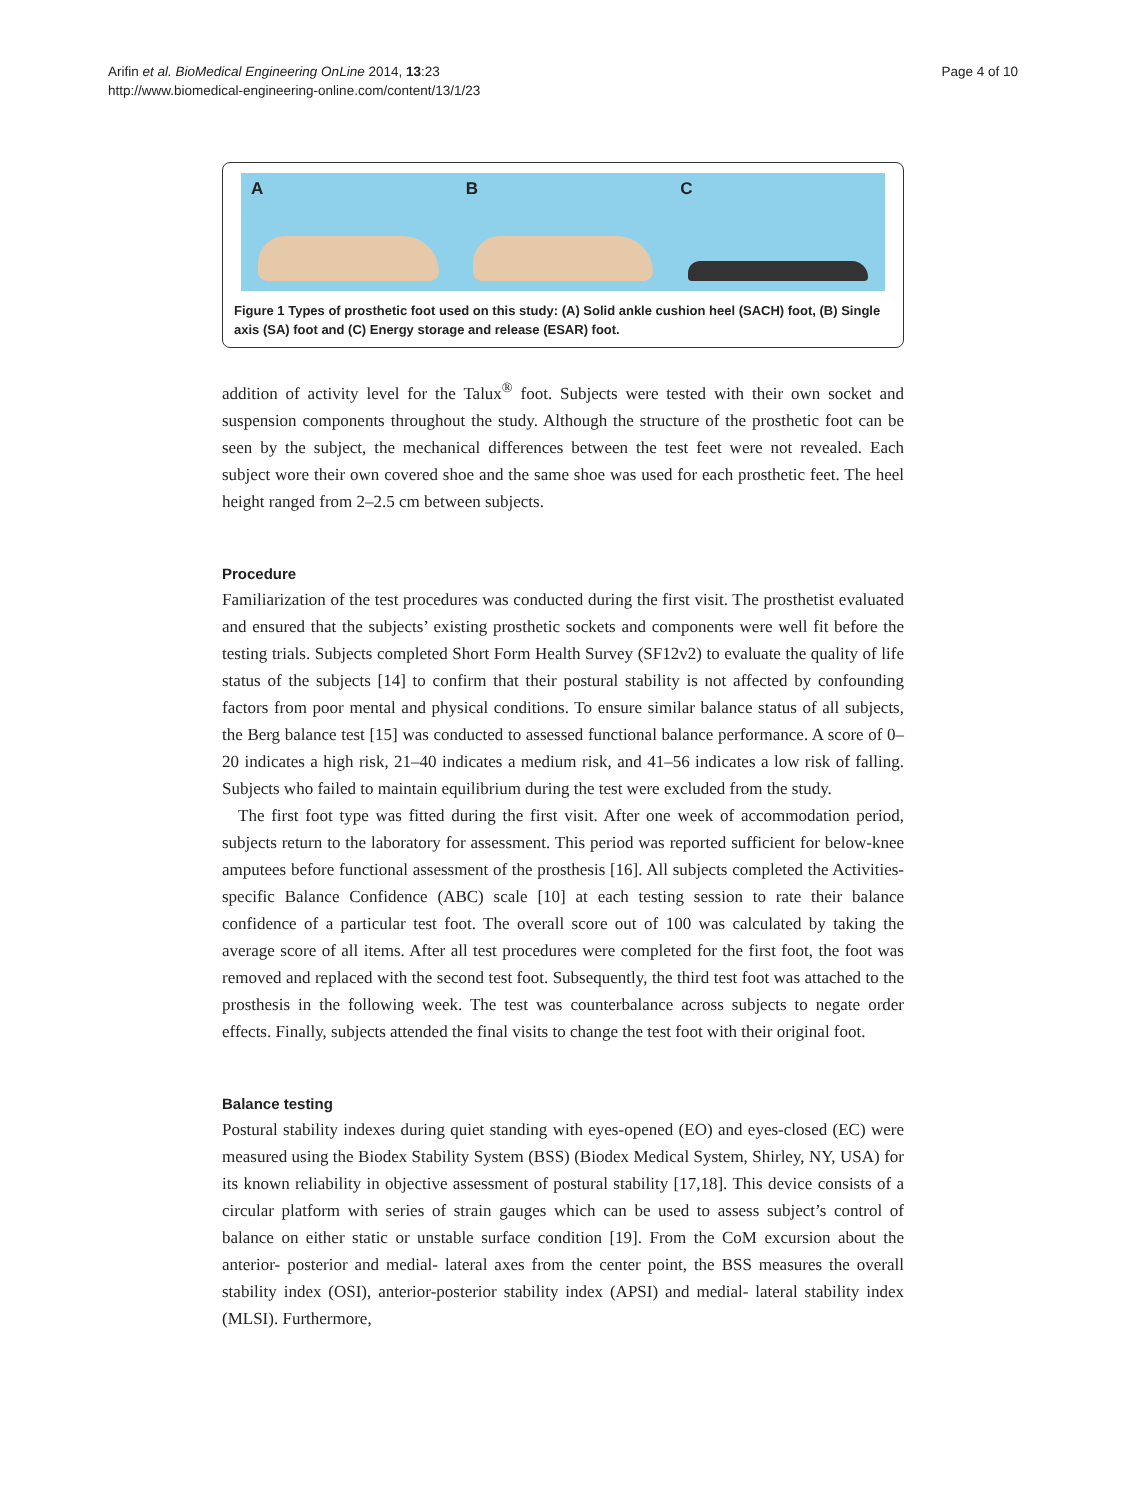Arifin et al. BioMedical Engineering OnLine 2014, 13:23
http://www.biomedical-engineering-online.com/content/13/1/23
Page 4 of 10
A B C
Figure 1 Types of prosthetic foot used on this study: (A) Solid ankle cushion heel (SACH) foot, (B) Single axis (SA) foot and (C) Energy storage and release (ESAR) foot.
addition of activity level for the Talux<sup>®</sup> foot. Subjects were tested with their own socket and suspension components throughout the study. Although the structure of the prosthetic foot can be seen by the subject, the mechanical differences between the test feet were not revealed. Each subject wore their own covered shoe and the same shoe was used for each prosthetic feet. The heel height ranged from 2–2.5 cm between subjects.
Procedure
Familiarization of the test procedures was conducted during the first visit. The prosthetist evaluated and ensured that the subjects’ existing prosthetic sockets and components were well fit before the testing trials. Subjects completed Short Form Health Survey (SF12v2) to evaluate the quality of life status of the subjects [14] to confirm that their postural stability is not affected by confounding factors from poor mental and physical conditions. To ensure similar balance status of all subjects, the Berg balance test [15] was conducted to assessed functional balance performance. A score of 0–20 indicates a high risk, 21–40 indicates a medium risk, and 41–56 indicates a low risk of falling. Subjects who failed to maintain equilibrium during the test were excluded from the study.
The first foot type was fitted during the first visit. After one week of accommodation period, subjects return to the laboratory for assessment. This period was reported sufficient for below-knee amputees before functional assessment of the prosthesis [16]. All subjects completed the Activities-specific Balance Confidence (ABC) scale [10] at each testing session to rate their balance confidence of a particular test foot. The overall score out of 100 was calculated by taking the average score of all items. After all test procedures were completed for the first foot, the foot was removed and replaced with the second test foot. Subsequently, the third test foot was attached to the prosthesis in the following week. The test was counterbalance across subjects to negate order effects. Finally, subjects attended the final visits to change the test foot with their original foot.
Balance testing
Postural stability indexes during quiet standing with eyes-opened (EO) and eyes-closed (EC) were measured using the Biodex Stability System (BSS) (Biodex Medical System, Shirley, NY, USA) for its known reliability in objective assessment of postural stability [17,18]. This device consists of a circular platform with series of strain gauges which can be used to assess subject’s control of balance on either static or unstable surface condition [19]. From the CoM excursion about the anterior- posterior and medial- lateral axes from the center point, the BSS measures the overall stability index (OSI), anterior-posterior stability index (APSI) and medial- lateral stability index (MLSI). Furthermore,